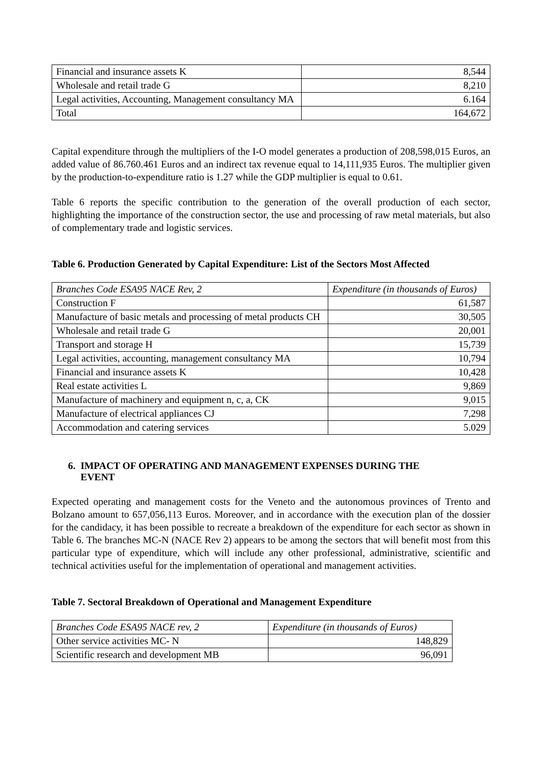| Financial and insurance assets K | 8,544 |
| Wholesale and retail trade G | 8,210 |
| Legal activities, Accounting, Management consultancy MA | 6.164 |
| Total | 164,672 |
Capital expenditure through the multipliers of the I-O model generates a production of 208,598,015 Euros, an added value of 86.760.461 Euros and an indirect tax revenue equal to 14,111,935 Euros. The multiplier given by the production-to-expenditure ratio is 1.27 while the GDP multiplier is equal to 0.61.
Table 6 reports the specific contribution to the generation of the overall production of each sector, highlighting the importance of the construction sector, the use and processing of raw metal materials, but also of complementary trade and logistic services.
Table 6. Production Generated by Capital Expenditure: List of the Sectors Most Affected
| Branches Code ESA95 NACE Rev, 2 | Expenditure (in thousands of Euros) |
| Construction F | 61,587 |
| Manufacture of basic metals and processing of metal products CH | 30,505 |
| Wholesale and retail trade G | 20,001 |
| Transport and storage H | 15,739 |
| Legal activities, accounting, management consultancy MA | 10,794 |
| Financial and insurance assets K | 10,428 |
| Real estate activities L | 9,869 |
| Manufacture of machinery and equipment n, c, a, CK | 9,015 |
| Manufacture of electrical appliances CJ | 7,298 |
| Accommodation and catering services | 5.029 |
6. IMPACT OF OPERATING AND MANAGEMENT EXPENSES DURING THE
EVENT
Expected operating and management costs for the Veneto and the autonomous provinces of Trento and Bolzano amount to 657,056,113 Euros. Moreover, and in accordance with the execution plan of the dossier for the candidacy, it has been possible to recreate a breakdown of the expenditure for each sector as shown in Table 6. The branches MC-N (NACE Rev 2) appears to be among the sectors that will benefit most from this particular type of expenditure, which will include any other professional, administrative, scientific and technical activities useful for the implementation of operational and management activities.
Table 7. Sectoral Breakdown of Operational and Management Expenditure
| Branches Code ESA95 NACE rev, 2 | Expenditure (in thousands of Euros) |
| Other service activities MC- N | 148,829 |
| Scientific research and development MB | 96,091 |